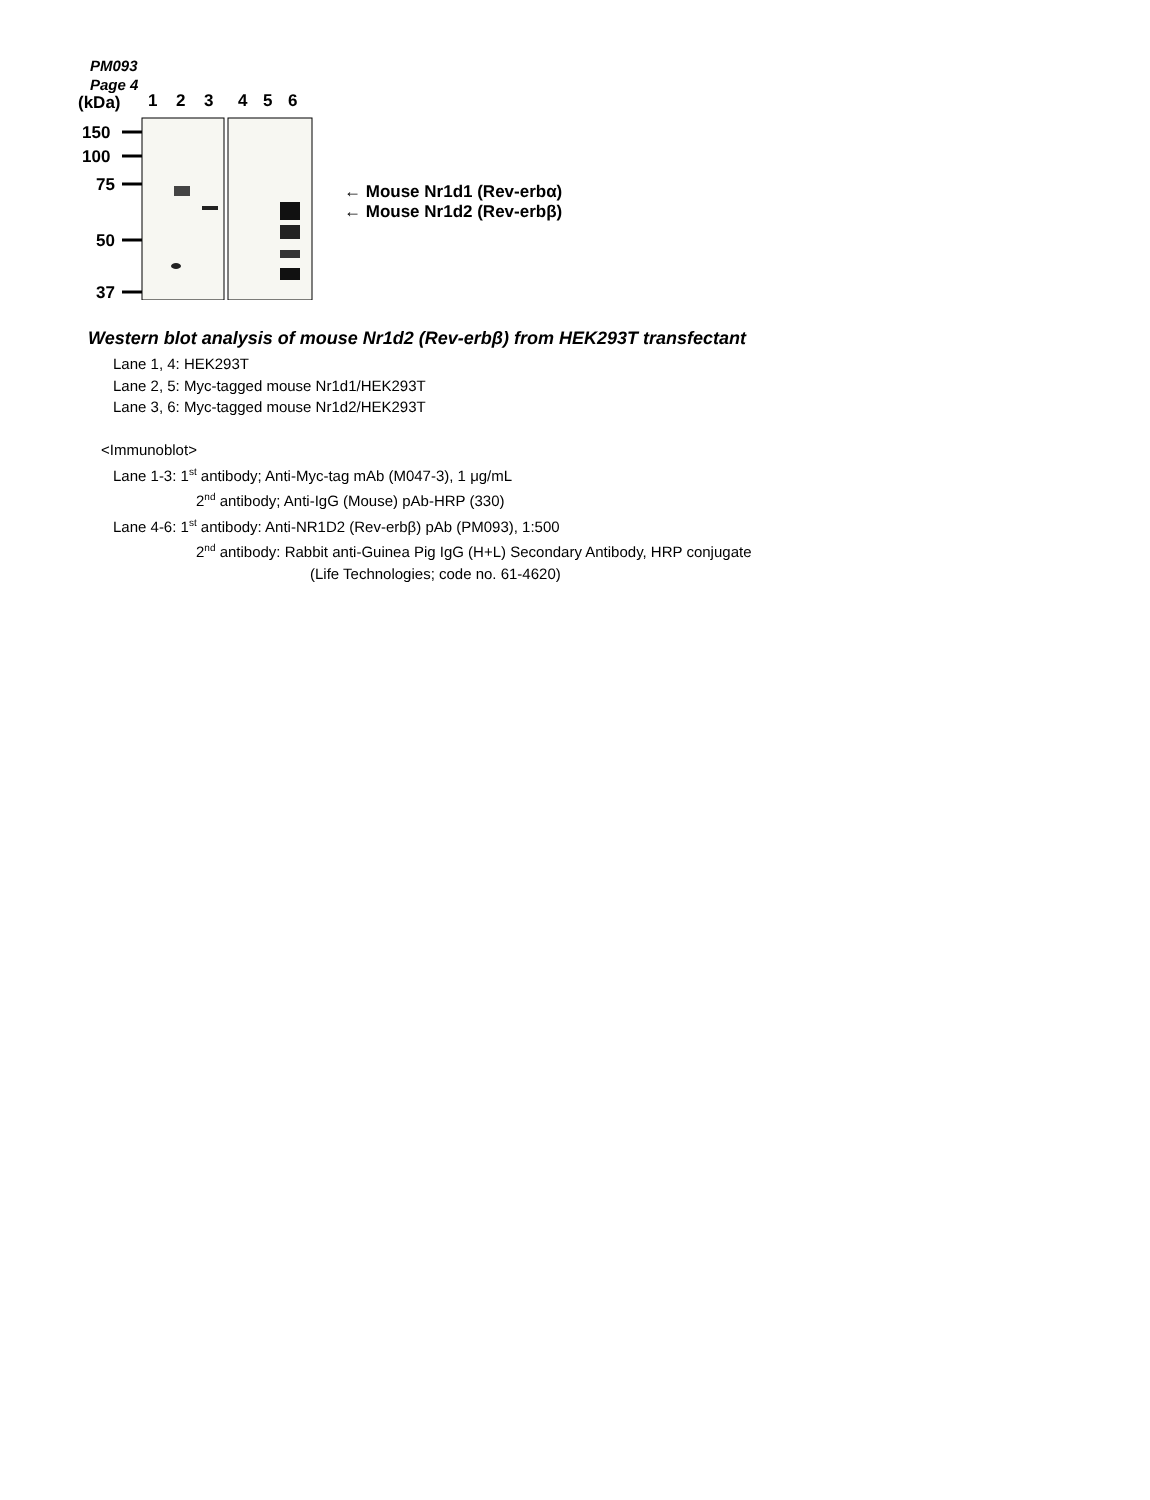PM093
Page 4
(kDa)
1
2
3
4
5
6
150
100
75
50
37
← Mouse Nr1d1 (Rev-erbα)
← Mouse Nr1d2 (Rev-erbβ)
Western blot analysis of mouse Nr1d2 (Rev-erbβ) from HEK293T transfectant
Lane 1, 4: HEK293T
Lane 2, 5: Myc-tagged mouse Nr1d1/HEK293T
Lane 3, 6: Myc-tagged mouse Nr1d2/HEK293T
<Immunoblot>
Lane 1-3: 1<sup>st</sup> antibody; Anti-Myc-tag mAb (M047-3), 1 μg/mL
2<sup>nd</sup> antibody; Anti-IgG (Mouse) pAb-HRP (330)
Lane 4-6: 1<sup>st</sup> antibody: Anti-NR1D2 (Rev-erbβ) pAb (PM093), 1:500
2<sup>nd</sup> antibody: Rabbit anti-Guinea Pig IgG (H+L) Secondary Antibody, HRP conjugate
(Life Technologies; code no. 61-4620)